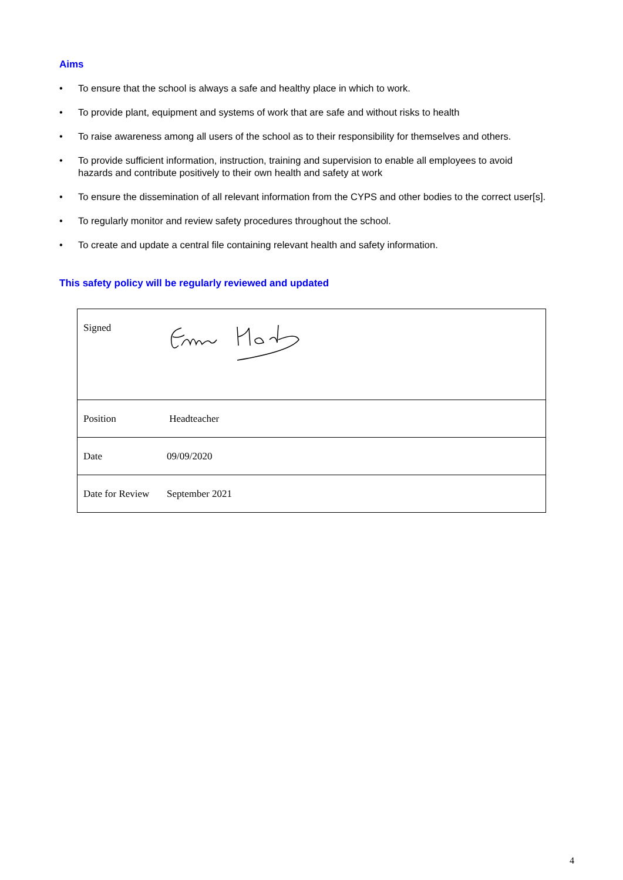Aims
• To ensure that the school is always a safe and healthy place in which to work.
• To provide plant, equipment and systems of work that are safe and without risks to health
• To raise awareness among all users of the school as to their responsibility for themselves and others.
• To provide sufficient information, instruction, training and supervision to enable all employees to avoid hazards and contribute positively to their own health and safety at work
• To ensure the dissemination of all relevant information from the CYPS and other bodies to the correct user[s].
• To regularly monitor and review safety procedures throughout the school.
• To create and update a central file containing relevant health and safety information.
This safety policy will be regularly reviewed and updated
| Signed | |
| Position | Headteacher |
| Date | 09/09/2020 |
| Date for Review | September 2021 |
4